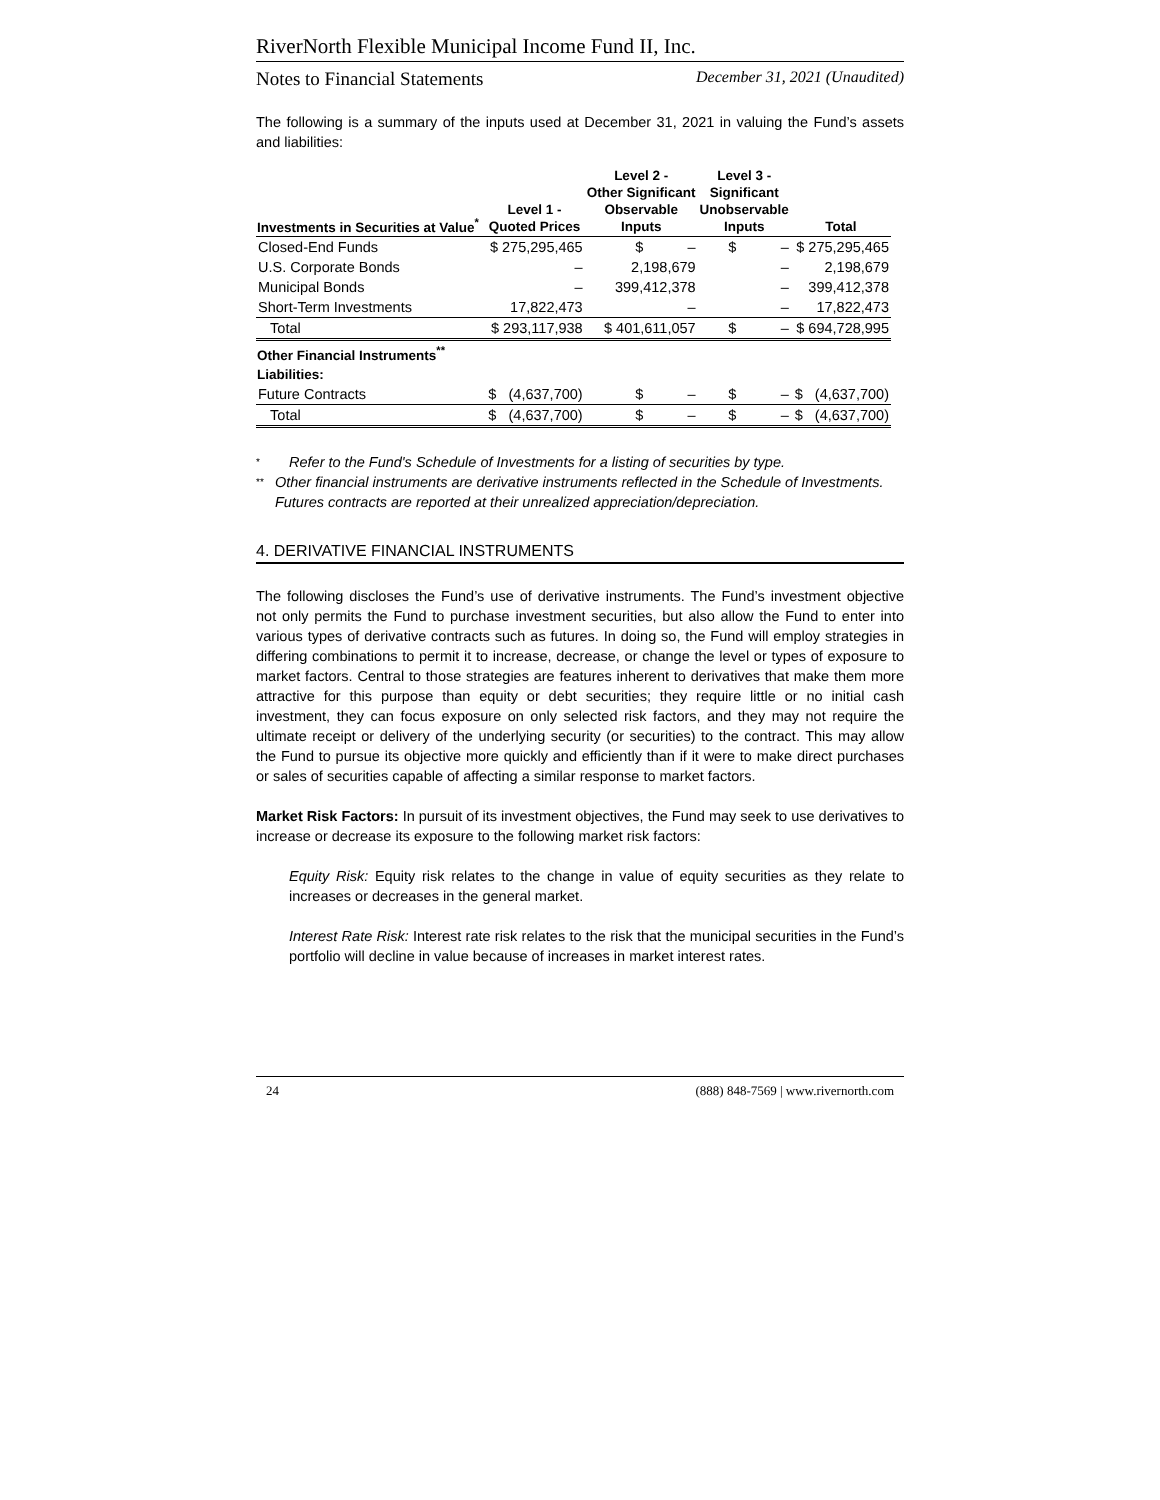RiverNorth Flexible Municipal Income Fund II, Inc.
Notes to Financial Statements December 31, 2021 (Unaudited)
The following is a summary of the inputs used at December 31, 2021 in valuing the Fund’s assets and liabilities:
| Investments in Securities at Value<sup>*</sup> | Level 1 - Quoted Prices | Level 2 - Other Significant Observable Inputs | Level 3 - Significant Unobservable Inputs | Total |
| --- | --- | --- | --- | --- |
| Closed-End Funds | $ 275,295,465 | $ – | $ – | $ 275,295,465 |
| U.S. Corporate Bonds | – | 2,198,679 | – | 2,198,679 |
| Municipal Bonds | – | 399,412,378 | – | 399,412,378 |
| Short-Term Investments | 17,822,473 | – | – | 17,822,473 |
| Total | $ 293,117,938 | $ 401,611,057 | $ – | $ 694,728,995 |
| Other Financial Instruments<sup>**</sup> | | | | |
| Liabilities: | | | | |
| Future Contracts | $ (4,637,700) | $ – | $ – | $ (4,637,700) |
| Total | $ (4,637,700) | $ – | $ – | $ (4,637,700) |
*
Refer to the Fund's Schedule of Investments for a listing of securities by type.
**
Other financial instruments are derivative instruments reflected in the Schedule of Investments. Futures contracts are reported at their unrealized appreciation/depreciation.
4. DERIVATIVE FINANCIAL INSTRUMENTS
The following discloses the Fund’s use of derivative instruments. The Fund’s investment objective not only permits the Fund to purchase investment securities, but also allow the Fund to enter into various types of derivative contracts such as futures. In doing so, the Fund will employ strategies in differing combinations to permit it to increase, decrease, or change the level or types of exposure to market factors. Central to those strategies are features inherent to derivatives that make them more attractive for this purpose than equity or debt securities; they require little or no initial cash investment, they can focus exposure on only selected risk factors, and they may not require the ultimate receipt or delivery of the underlying security (or securities) to the contract. This may allow the Fund to pursue its objective more quickly and efficiently than if it were to make direct purchases or sales of securities capable of affecting a similar response to market factors.
Market Risk Factors: In pursuit of its investment objectives, the Fund may seek to use derivatives to increase or decrease its exposure to the following market risk factors:
Equity Risk: Equity risk relates to the change in value of equity securities as they relate to increases or decreases in the general market.
Interest Rate Risk: Interest rate risk relates to the risk that the municipal securities in the Fund’s portfolio will decline in value because of increases in market interest rates.
24 (888) 848-7569 | www.rivernorth.com